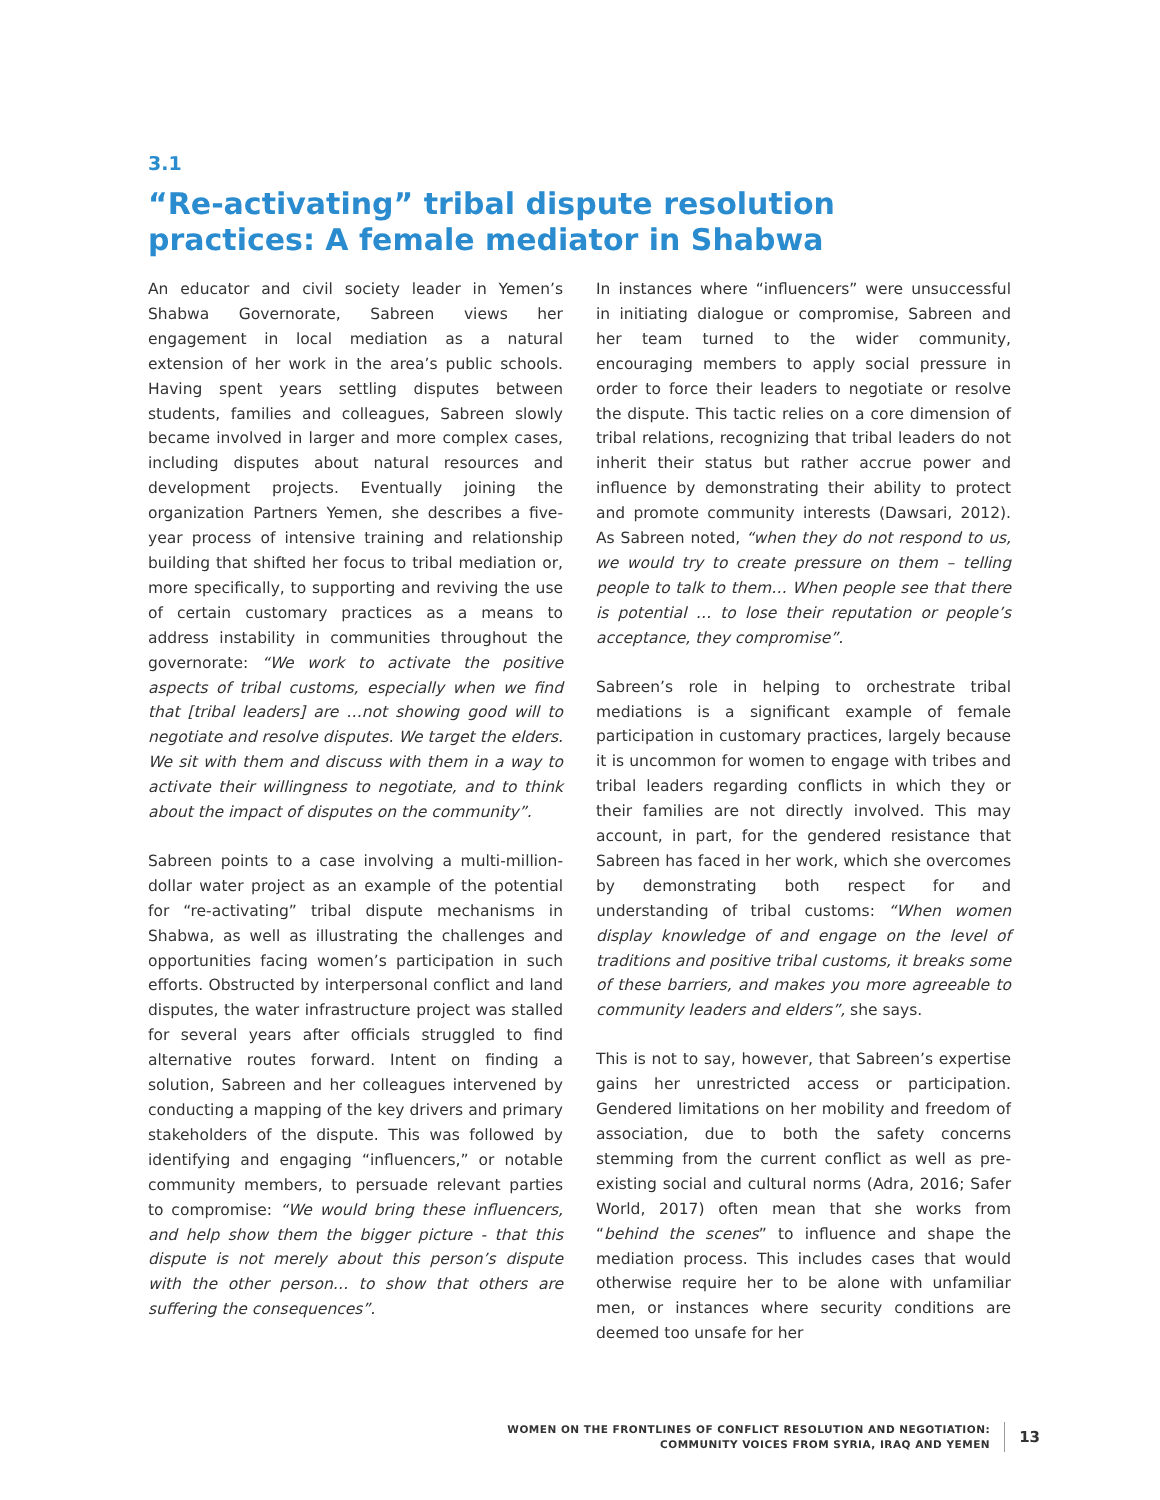3.1
“Re-activating” tribal dispute resolution practices: A female mediator in Shabwa
An educator and civil society leader in Yemen’s Shabwa Governorate, Sabreen views her engagement in local mediation as a natural extension of her work in the area’s public schools. Having spent years settling disputes between students, families and colleagues, Sabreen slowly became involved in larger and more complex cases, including disputes about natural resources and development projects. Eventually joining the organization Partners Yemen, she describes a five-year process of intensive training and relationship building that shifted her focus to tribal mediation or, more specifically, to supporting and reviving the use of certain customary practices as a means to address instability in communities throughout the governorate: “We work to activate the positive aspects of tribal customs, especially when we find that [tribal leaders] are …not showing good will to negotiate and resolve disputes. We target the elders. We sit with them and discuss with them in a way to activate their willingness to negotiate, and to think about the impact of disputes on the community”.
Sabreen points to a case involving a multi-million-dollar water project as an example of the potential for “re-activating” tribal dispute mechanisms in Shabwa, as well as illustrating the challenges and opportunities facing women’s participation in such efforts. Obstructed by interpersonal conflict and land disputes, the water infrastructure project was stalled for several years after officials struggled to find alternative routes forward. Intent on finding a solution, Sabreen and her colleagues intervened by conducting a mapping of the key drivers and primary stakeholders of the dispute. This was followed by identifying and engaging “influencers,” or notable community members, to persuade relevant parties to compromise: “We would bring these influencers, and help show them the bigger picture - that this dispute is not merely about this person’s dispute with the other person… to show that others are suffering the consequences”.
In instances where “influencers” were unsuccessful in initiating dialogue or compromise, Sabreen and her team turned to the wider community, encouraging members to apply social pressure in order to force their leaders to negotiate or resolve the dispute. This tactic relies on a core dimension of tribal relations, recognizing that tribal leaders do not inherit their status but rather accrue power and influence by demonstrating their ability to protect and promote community interests (Dawsari, 2012). As Sabreen noted, “when they do not respond to us, we would try to create pressure on them – telling people to talk to them… When people see that there is potential … to lose their reputation or people’s acceptance, they compromise”.
Sabreen’s role in helping to orchestrate tribal mediations is a significant example of female participation in customary practices, largely because it is uncommon for women to engage with tribes and tribal leaders regarding conflicts in which they or their families are not directly involved. This may account, in part, for the gendered resistance that Sabreen has faced in her work, which she overcomes by demonstrating both respect for and understanding of tribal customs: “When women display knowledge of and engage on the level of traditions and positive tribal customs, it breaks some of these barriers, and makes you more agreeable to community leaders and elders”, she says.
This is not to say, however, that Sabreen’s expertise gains her unrestricted access or participation. Gendered limitations on her mobility and freedom of association, due to both the safety concerns stemming from the current conflict as well as pre-existing social and cultural norms (Adra, 2016; Safer World, 2017) often mean that she works from “behind the scenes” to influence and shape the mediation process. This includes cases that would otherwise require her to be alone with unfamiliar men, or instances where security conditions are deemed too unsafe for her
WOMEN ON THE FRONTLINES OF CONFLICT RESOLUTION AND NEGOTIATION:
COMMUNITY VOICES FROM SYRIA, IRAQ AND YEMEN
13